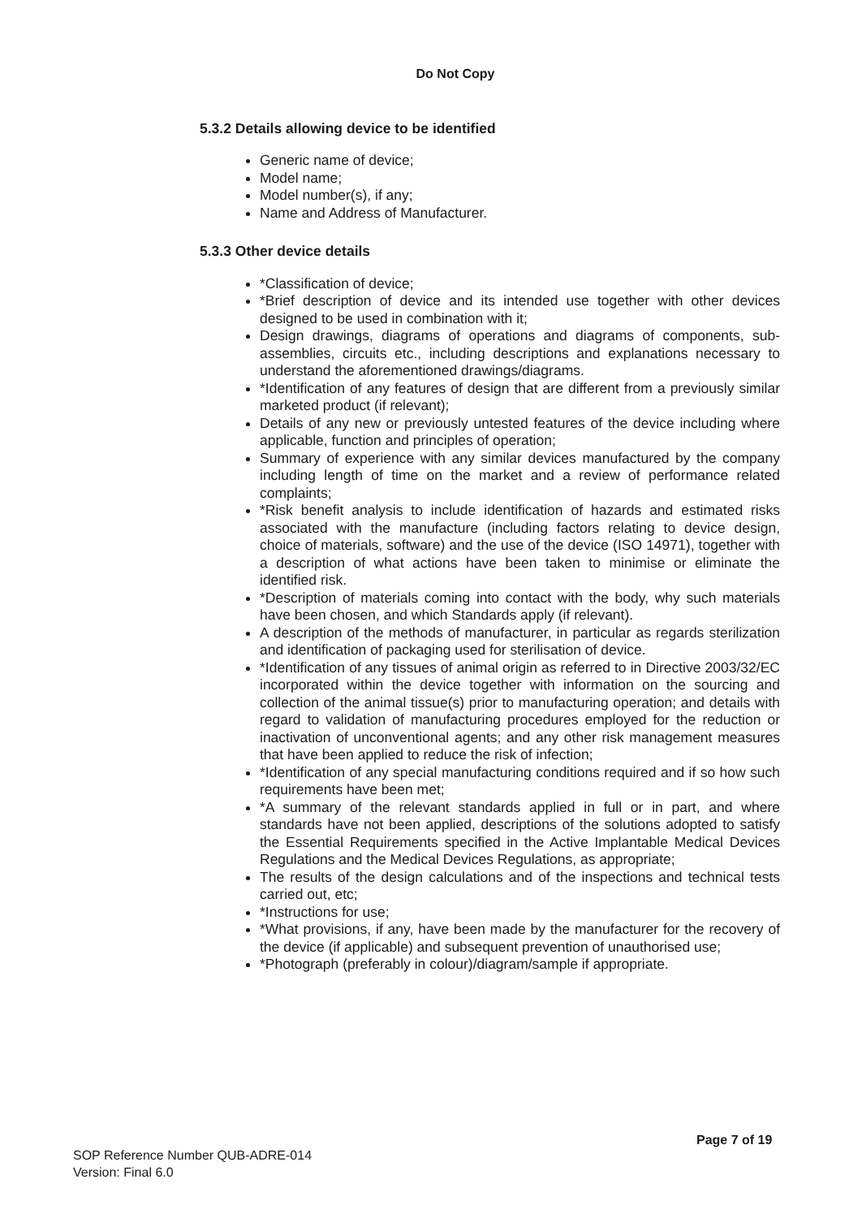Do Not Copy
5.3.2 Details allowing device to be identified
Generic name of device;
Model name;
Model number(s), if any;
Name and Address of Manufacturer.
5.3.3 Other device details
*Classification of device;
*Brief description of device and its intended use together with other devices designed to be used in combination with it;
Design drawings, diagrams of operations and diagrams of components, sub-assemblies, circuits etc., including descriptions and explanations necessary to understand the aforementioned drawings/diagrams.
*Identification of any features of design that are different from a previously similar marketed product (if relevant);
Details of any new or previously untested features of the device including where applicable, function and principles of operation;
Summary of experience with any similar devices manufactured by the company including length of time on the market and a review of performance related complaints;
*Risk benefit analysis to include identification of hazards and estimated risks associated with the manufacture (including factors relating to device design, choice of materials, software) and the use of the device (ISO 14971), together with a description of what actions have been taken to minimise or eliminate the identified risk.
*Description of materials coming into contact with the body, why such materials have been chosen, and which Standards apply (if relevant).
A description of the methods of manufacturer, in particular as regards sterilization and identification of packaging used for sterilisation of device.
*Identification of any tissues of animal origin as referred to in Directive 2003/32/EC incorporated within the device together with information on the sourcing and collection of the animal tissue(s) prior to manufacturing operation; and details with regard to validation of manufacturing procedures employed for the reduction or inactivation of unconventional agents; and any other risk management measures that have been applied to reduce the risk of infection;
*Identification of any special manufacturing conditions required and if so how such requirements have been met;
*A summary of the relevant standards applied in full or in part, and where standards have not been applied, descriptions of the solutions adopted to satisfy the Essential Requirements specified in the Active Implantable Medical Devices Regulations and the Medical Devices Regulations, as appropriate;
The results of the design calculations and of the inspections and technical tests carried out, etc;
*Instructions for use;
*What provisions, if any, have been made by the manufacturer for the recovery of the device (if applicable) and subsequent prevention of unauthorised use;
*Photograph (preferably in colour)/diagram/sample if appropriate.
Page 7 of 19
SOP Reference Number QUB-ADRE-014
Version: Final 6.0